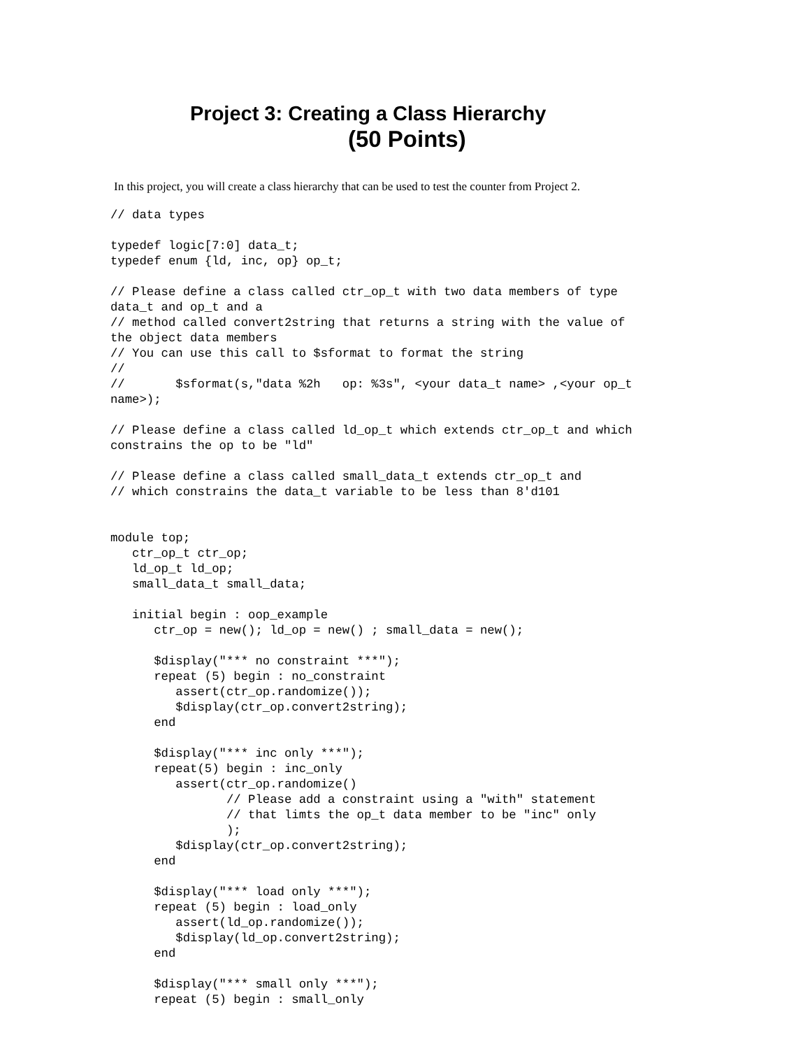Project 3: Creating a Class Hierarchy
(50 Points)
In this project, you will create a class hierarchy that can be used to test the counter from Project 2.
// data types

typedef logic[7:0] data_t;
typedef enum {ld, inc, op} op_t;

// Please define a class called ctr_op_t with two data members of type
data_t and op_t and a
// method called convert2string that returns a string with the value of
the object data members
// You can use this call to $sformat to format the string
//
//       $sformat(s,"data %2h   op: %3s", <your data_t name> ,<your op_t
name>);

// Please define a class called ld_op_t which extends ctr_op_t and which
constrains the op to be "ld"

// Please define a class called small_data_t extends ctr_op_t and
// which constrains the data_t variable to be less than 8'd101


module top;
   ctr_op_t ctr_op;
   ld_op_t ld_op;
   small_data_t small_data;

   initial begin : oop_example
      ctr_op = new(); ld_op = new() ; small_data = new();

      $display("*** no constraint ***");
      repeat (5) begin : no_constraint
         assert(ctr_op.randomize());
         $display(ctr_op.convert2string);
      end

      $display("*** inc only ***");
      repeat(5) begin : inc_only
         assert(ctr_op.randomize()
                // Please add a constraint using a "with" statement
                // that limts the op_t data member to be "inc" only
                );
         $display(ctr_op.convert2string);
      end

      $display("*** load only ***");
      repeat (5) begin : load_only
         assert(ld_op.randomize());
         $display(ld_op.convert2string);
      end

      $display("*** small only ***");
      repeat (5) begin : small_only